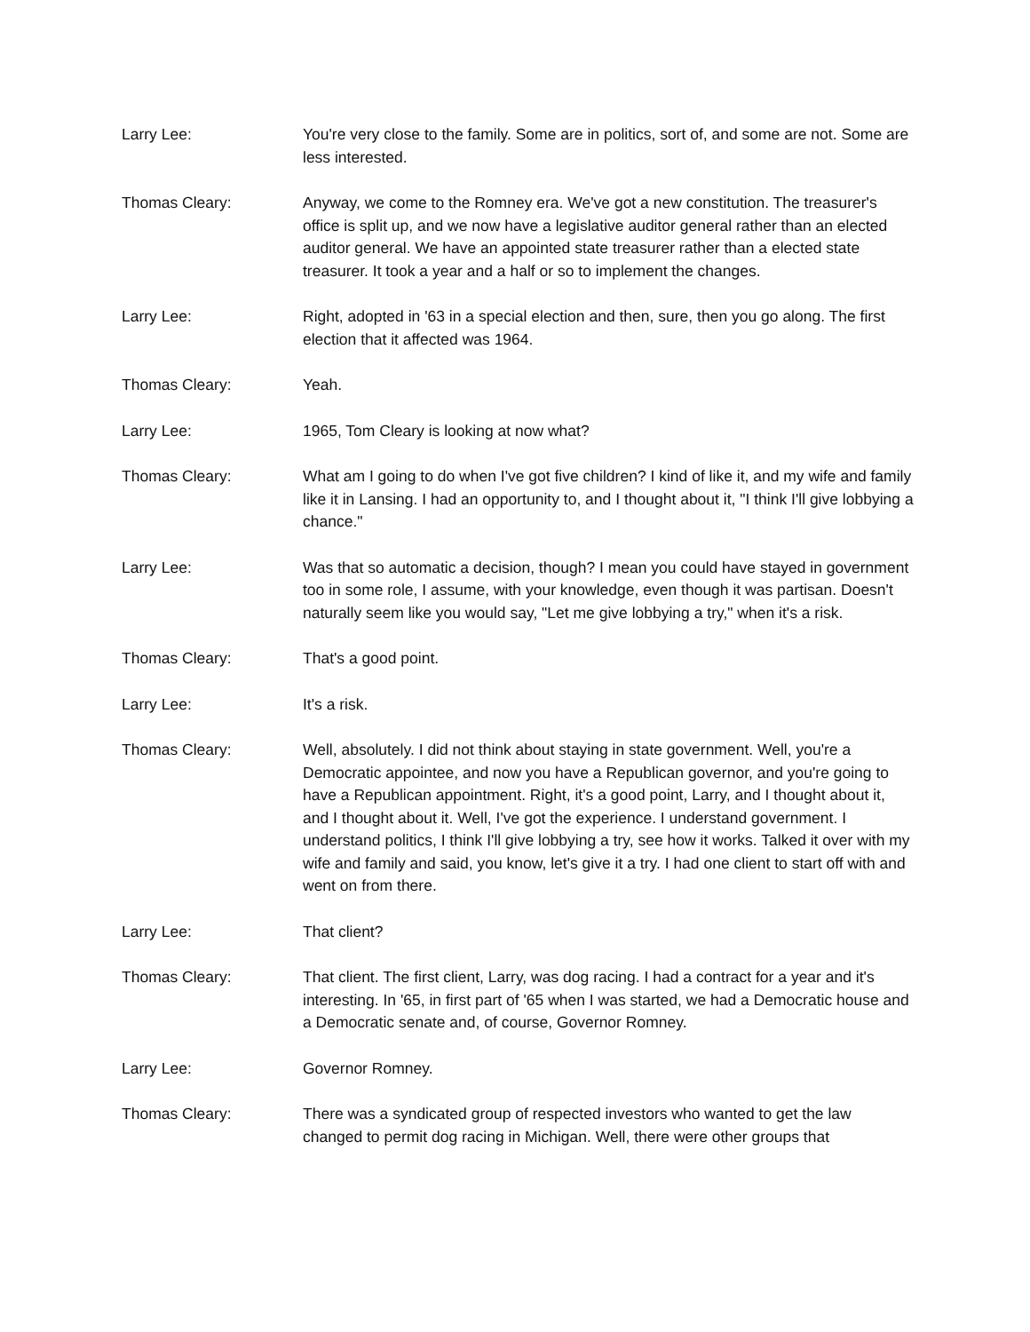Larry Lee: You're very close to the family. Some are in politics, sort of, and some are not. Some are less interested.
Thomas Cleary: Anyway, we come to the Romney era. We've got a new constitution. The treasurer's office is split up, and we now have a legislative auditor general rather than an elected auditor general. We have an appointed state treasurer rather than a elected state treasurer. It took a year and a half or so to implement the changes.
Larry Lee: Right, adopted in '63 in a special election and then, sure, then you go along. The first election that it affected was 1964.
Thomas Cleary: Yeah.
Larry Lee: 1965, Tom Cleary is looking at now what?
Thomas Cleary: What am I going to do when I've got five children? I kind of like it, and my wife and family like it in Lansing. I had an opportunity to, and I thought about it, "I think I'll give lobbying a chance."
Larry Lee: Was that so automatic a decision, though? I mean you could have stayed in government too in some role, I assume, with your knowledge, even though it was partisan. Doesn't naturally seem like you would say, "Let me give lobbying a try," when it's a risk.
Thomas Cleary: That's a good point.
Larry Lee: It's a risk.
Thomas Cleary: Well, absolutely. I did not think about staying in state government. Well, you're a Democratic appointee, and now you have a Republican governor, and you're going to have a Republican appointment. Right, it's a good point, Larry, and I thought about it, and I thought about it. Well, I've got the experience. I understand government. I understand politics, I think I'll give lobbying a try, see how it works. Talked it over with my wife and family and said, you know, let's give it a try. I had one client to start off with and went on from there.
Larry Lee: That client?
Thomas Cleary: That client. The first client, Larry, was dog racing. I had a contract for a year and it's interesting. In '65, in first part of '65 when I was started, we had a Democratic house and a Democratic senate and, of course, Governor Romney.
Larry Lee: Governor Romney.
Thomas Cleary: There was a syndicated group of respected investors who wanted to get the law changed to permit dog racing in Michigan. Well, there were other groups that